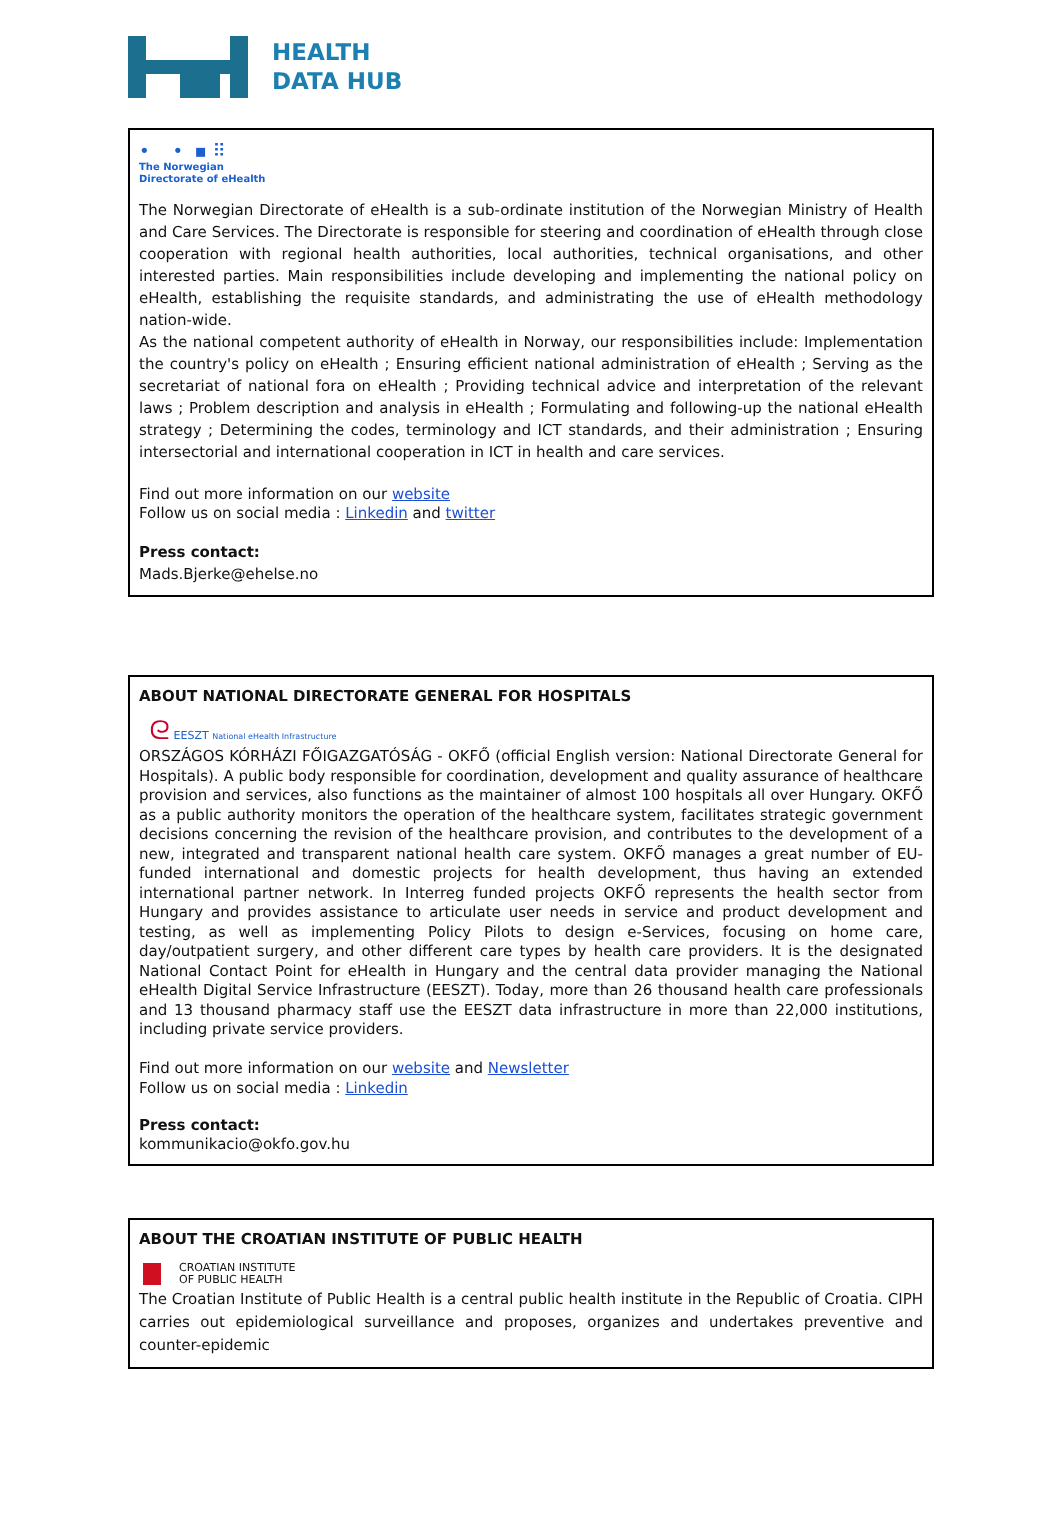HEALTH
DATA HUB
• • ▪ ⠿
The Norwegian
Directorate of eHealth
The Norwegian Directorate of eHealth is a sub-ordinate institution of the Norwegian Ministry of Health and Care Services. The Directorate is responsible for steering and coordination of eHealth through close cooperation with regional health authorities, local authorities, technical organisations, and other interested parties. Main responsibilities include developing and implementing the national policy on eHealth, establishing the requisite standards, and administrating the use of eHealth methodology nation-wide.
As the national competent authority of eHealth in Norway, our responsibilities include: Implementation the country's policy on eHealth ; Ensuring efficient national administration of eHealth ; Serving as the secretariat of national fora on eHealth ; Providing technical advice and interpretation of the relevant laws ; Problem description and analysis in eHealth ; Formulating and following-up the national eHealth strategy ; Determining the codes, terminology and ICT standards, and their administration ; Ensuring intersectorial and international cooperation in ICT in health and care services.
Find out more information on our website
Follow us on social media : Linkedin and twitter
Press contact:
Mads.Bjerke@ehelse.no
ABOUT NATIONAL DIRECTORATE GENERAL FOR HOSPITALS
ᘓ EESZT National eHealth Infrastructure
ORSZÁGOS KÓRHÁZI FŐIGAZGATÓSÁG - OKFŐ (official English version: National Directorate General for Hospitals). A public body responsible for coordination, development and quality assurance of healthcare provision and services, also functions as the maintainer of almost 100 hospitals all over Hungary. OKFŐ as a public authority monitors the operation of the healthcare system, facilitates strategic government decisions concerning the revision of the healthcare provision, and contributes to the development of a new, integrated and transparent national health care system. OKFŐ manages a great number of EU-funded international and domestic projects for health development, thus having an extended international partner network. In Interreg funded projects OKFŐ represents the health sector from Hungary and provides assistance to articulate user needs in service and product development and testing, as well as implementing Policy Pilots to design e-Services, focusing on home care, day/outpatient surgery, and other different care types by health care providers. It is the designated National Contact Point for eHealth in Hungary and the central data provider managing the National eHealth Digital Service Infrastructure (EESZT). Today, more than 26 thousand health care professionals and 13 thousand pharmacy staff use the EESZT data infrastructure in more than 22,000 institutions, including private service providers.
Find out more information on our website and Newsletter
Follow us on social media : Linkedin
Press contact:
kommunikacio@okfo.gov.hu
ABOUT THE CROATIAN INSTITUTE OF PUBLIC HEALTH
CROATIAN INSTITUTE
OF PUBLIC HEALTH
The Croatian Institute of Public Health is a central public health institute in the Republic of Croatia. CIPH carries out epidemiological surveillance and proposes, organizes and undertakes preventive and counter-epidemic